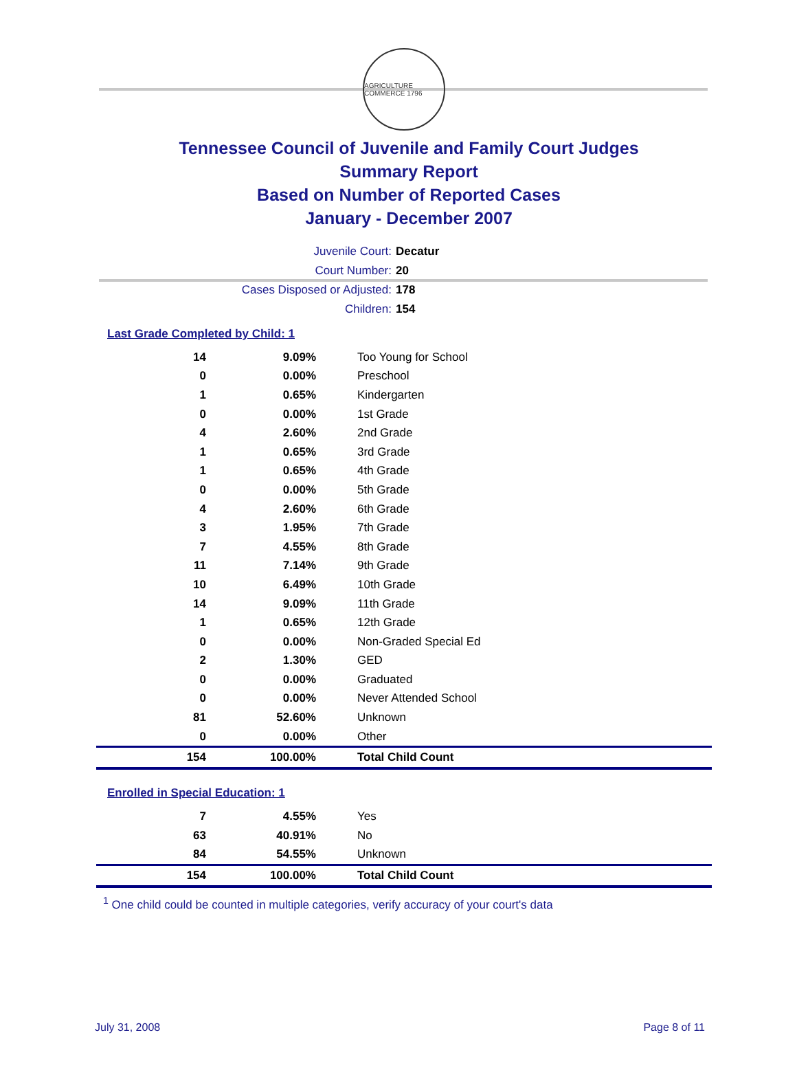AGRICULTURE COMMERCE 1796
Tennessee Council of Juvenile and Family Court Judges
Summary Report
Based on Number of Reported Cases
January - December 2007
Juvenile Court: Decatur
Court Number: 20
Cases Disposed or Adjusted: 178
Children: 154
Last Grade Completed by Child: 1
| 14 | 9.09% | Too Young for School |
| 0 | 0.00% | Preschool |
| 1 | 0.65% | Kindergarten |
| 0 | 0.00% | 1st Grade |
| 4 | 2.60% | 2nd Grade |
| 1 | 0.65% | 3rd Grade |
| 1 | 0.65% | 4th Grade |
| 0 | 0.00% | 5th Grade |
| 4 | 2.60% | 6th Grade |
| 3 | 1.95% | 7th Grade |
| 7 | 4.55% | 8th Grade |
| 11 | 7.14% | 9th Grade |
| 10 | 6.49% | 10th Grade |
| 14 | 9.09% | 11th Grade |
| 1 | 0.65% | 12th Grade |
| 0 | 0.00% | Non-Graded Special Ed |
| 2 | 1.30% | GED |
| 0 | 0.00% | Graduated |
| 0 | 0.00% | Never Attended School |
| 81 | 52.60% | Unknown |
| 0 | 0.00% | Other |
| 154 | 100.00% | Total Child Count |
Enrolled in Special Education: 1
| 7 | 4.55% | Yes |
| 63 | 40.91% | No |
| 84 | 54.55% | Unknown |
| 154 | 100.00% | Total Child Count |
<sup>1</sup> One child could be counted in multiple categories, verify accuracy of your court's data
July 31, 2008 Page 8 of 11